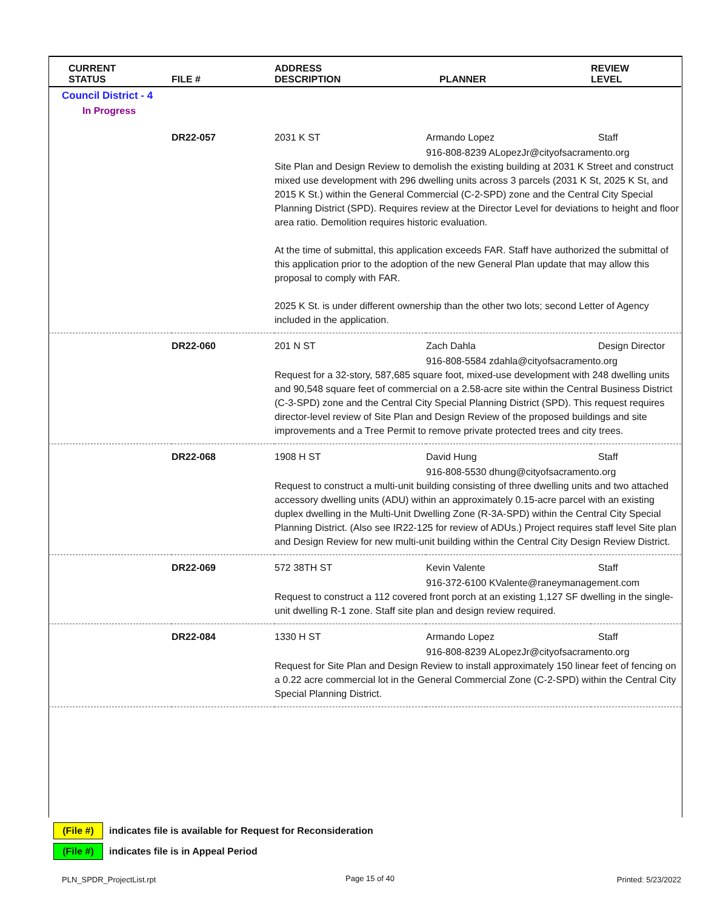| CURRENT STATUS | FILE # | ADDRESS DESCRIPTION | PLANNER | REVIEW LEVEL |
| --- | --- | --- | --- | --- |
| Council District - 4 | | | | |
| In Progress | | | | |
| | DR22-057 | 2031 K ST | Armando Lopez | Staff |
| | | 916-808-8239 ALopezJr@cityofsacramento.org Site Plan and Design Review to demolish the existing building at 2031 K Street and construct mixed use development with 296 dwelling units across 3 parcels (2031 K St, 2025 K St, and 2015 K St.) within the General Commercial (C-2-SPD) zone and the Central City Special Planning District (SPD). Requires review at the Director Level for deviations to height and floor area ratio. Demolition requires historic evaluation. At the time of submittal, this application exceeds FAR. Staff have authorized the submittal of this application prior to the adoption of the new General Plan update that may allow this proposal to comply with FAR. 2025 K St. is under different ownership than the other two lots; second Letter of Agency included in the application. | | |
| | DR22-060 | 201 N ST | Zach Dahla | Design Director |
| | | 916-808-5584 zdahla@cityofsacramento.org Request for a 32-story, 587,685 square foot, mixed-use development with 248 dwelling units and 90,548 square feet of commercial on a 2.58-acre site within the Central Business District (C-3-SPD) zone and the Central City Special Planning District (SPD). This request requires director-level review of Site Plan and Design Review of the proposed buildings and site improvements and a Tree Permit to remove private protected trees and city trees. | | |
| | DR22-068 | 1908 H ST | David Hung | Staff |
| | | 916-808-5530 dhung@cityofsacramento.org Request to construct a multi-unit building consisting of three dwelling units and two attached accessory dwelling units (ADU) within an approximately 0.15-acre parcel with an existing duplex dwelling in the Multi-Unit Dwelling Zone (R-3A-SPD) within the Central City Special Planning District. (Also see IR22-125 for review of ADUs.) Project requires staff level Site plan and Design Review for new multi-unit building within the Central City Design Review District. | | |
| | DR22-069 | 572 38TH ST | Kevin Valente | Staff |
| | | 916-372-6100 KValente@raneymanagement.com Request to construct a 112 covered front porch at an existing 1,127 SF dwelling in the single-unit dwelling R-1 zone. Staff site plan and design review required. | | |
| | DR22-084 | 1330 H ST | Armando Lopez | Staff |
| | | 916-808-8239 ALopezJr@cityofsacramento.org Request for Site Plan and Design Review to install approximately 150 linear feet of fencing on a 0.22 acre commercial lot in the General Commercial Zone (C-2-SPD) within the Central City Special Planning District. | | |
(File #) indicates file is available for Request for Reconsideration
(File #) indicates file is in Appeal Period
PLN_SPDR_ProjectList.rpt Page 15 of 40 Printed: 5/23/2022